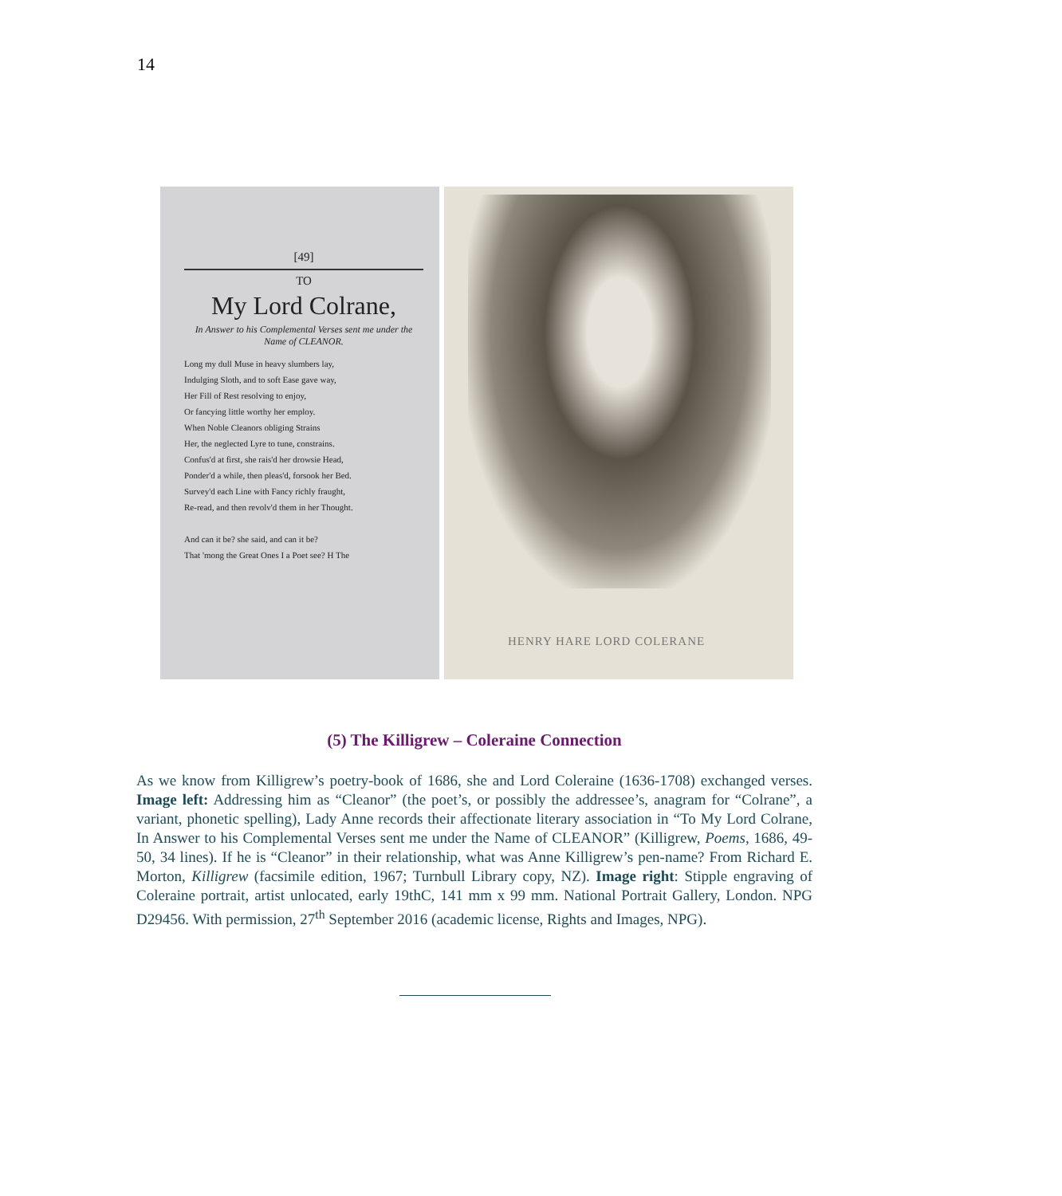14
[49]
TO
My Lord Colrane,
In Answer to his Complemental Verses sent me under the Name of CLEANOR.
Long my dull Muse in heavy slumbers lay,
Indulging Sloth, and to soft Ease gave way,
Her Fill of Rest resolving to enjoy,
Or fancying little worthy her employ.
When Noble Cleanors obliging Strains
Her, the neglected Lyre to tune, constrains.
Confus'd at first, she rais'd her drowsie Head,
Ponder'd a while, then pleas'd, forsook her Bed.
Survey'd each Line with Fancy richly fraught,
Re-read, and then revolv'd them in her Thought.
And can it be? she said, and can it be?
That 'mong the Great Ones I a Poet see? H The
HENRY HARE LORD COLERANE
(5) The Killigrew – Coleraine Connection
As we know from Killigrew’s poetry-book of 1686, she and Lord Coleraine (1636-1708) exchanged verses. Image left: Addressing him as “Cleanor” (the poet’s, or possibly the addressee’s, anagram for “Colrane”, a variant, phonetic spelling), Lady Anne records their affectionate literary association in “To My Lord Colrane, In Answer to his Complemental Verses sent me under the Name of CLEANOR” (Killigrew, Poems, 1686, 49-50, 34 lines). If he is “Cleanor” in their relationship, what was Anne Killigrew’s pen-name? From Richard E. Morton, Killigrew (facsimile edition, 1967; Turnbull Library copy, NZ). Image right: Stipple engraving of Coleraine portrait, artist unlocated, early 19thC, 141 mm x 99 mm. National Portrait Gallery, London. NPG D29456. With permission, 27<sup>th</sup> September 2016 (academic license, Rights and Images, NPG).